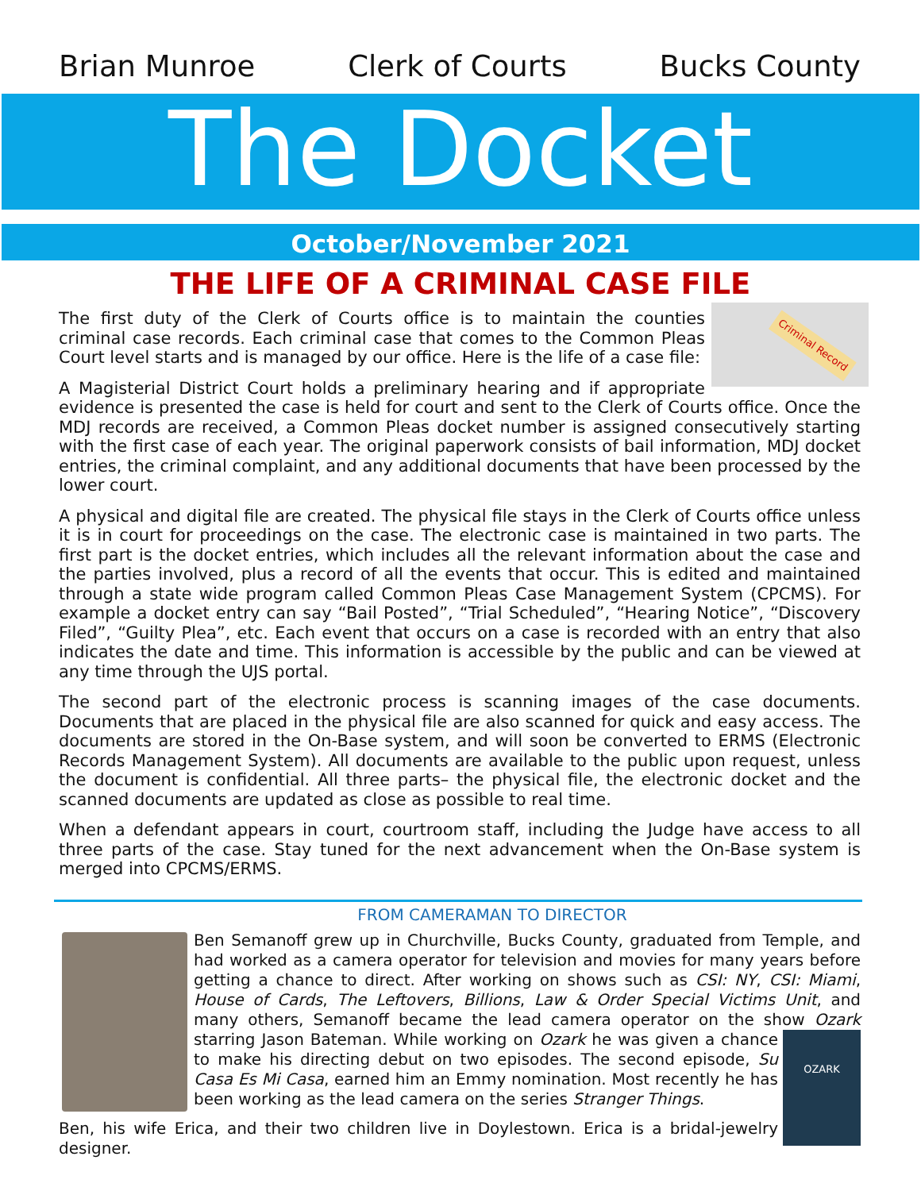Brian Munroe Clerk of Courts Bucks County
The Docket
October/November 2021
THE LIFE OF A CRIMINAL CASE FILE
Criminal Record
The first duty of the Clerk of Courts office is to maintain the counties criminal case records. Each criminal case that comes to the Common Pleas Court level starts and is managed by our office. Here is the life of a case file:
A Magisterial District Court holds a preliminary hearing and if appropriate evidence is presented the case is held for court and sent to the Clerk of Courts office. Once the MDJ records are received, a Common Pleas docket number is assigned consecutively starting with the first case of each year. The original paperwork consists of bail information, MDJ docket entries, the criminal complaint, and any additional documents that have been processed by the lower court.
A physical and digital file are created. The physical file stays in the Clerk of Courts office unless it is in court for proceedings on the case. The electronic case is maintained in two parts. The first part is the docket entries, which includes all the relevant information about the case and the parties involved, plus a record of all the events that occur. This is edited and maintained through a state wide program called Common Pleas Case Management System (CPCMS). For example a docket entry can say “Bail Posted”, “Trial Scheduled”, “Hearing Notice”, “Discovery Filed”, “Guilty Plea”, etc. Each event that occurs on a case is recorded with an entry that also indicates the date and time. This information is accessible by the public and can be viewed at any time through the UJS portal.
The second part of the electronic process is scanning images of the case documents. Documents that are placed in the physical file are also scanned for quick and easy access. The documents are stored in the On-Base system, and will soon be converted to ERMS (Electronic Records Management System). All documents are available to the public upon request, unless the document is confidential. All three parts– the physical file, the electronic docket and the scanned documents are updated as close as possible to real time.
When a defendant appears in court, courtroom staff, including the Judge have access to all three parts of the case. Stay tuned for the next advancement when the On-Base system is merged into CPCMS/ERMS.
FROM CAMERAMAN TO DIRECTOR
Ben Semanoff grew up in Churchville, Bucks County, graduated from Temple, and had worked as a camera operator for television and movies for many years before getting a chance to direct. After working on shows such as CSI: NY, CSI: Miami, House of Cards, The Leftovers, Billions, Law & Order Special Victims Unit, and many others, Semanoff became the lead camera operator on the show Ozark starring Jason Bateman. While OZARK working on Ozark he was given a chance to make his directing debut on two episodes. The second episode, Su Casa Es Mi Casa, earned him an Emmy nomination. Most recently he has been working as the lead camera on the series Stranger Things.
Ben, his wife Erica, and their two children live in Doylestown. Erica is a bridal-jewelry designer.